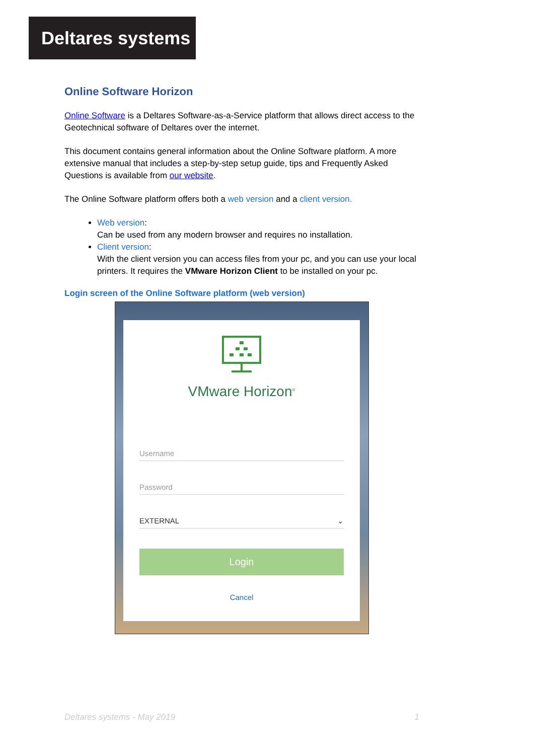Deltares systems
Online Software Horizon
Online Software is a Deltares Software-as-a-Service platform that allows direct access to the Geotechnical software of Deltares over the internet.
This document contains general information about the Online Software platform. A more extensive manual that includes a step-by-step setup guide, tips and Frequently Asked Questions is available from our website.
The Online Software platform offers both a web version and a client version.
Web version:
Can be used from any modern browser and requires no installation.
Client version:
With the client version you can access files from your pc, and you can use your local printers. It requires the VMware Horizon Client to be installed on your pc.
Login screen of the Online Software platform (web version)
VMware Horizon<sup>®</sup>
Username
Password
EXTERNAL ⌄
Login
Cancel
Deltares systems - May 2019 1